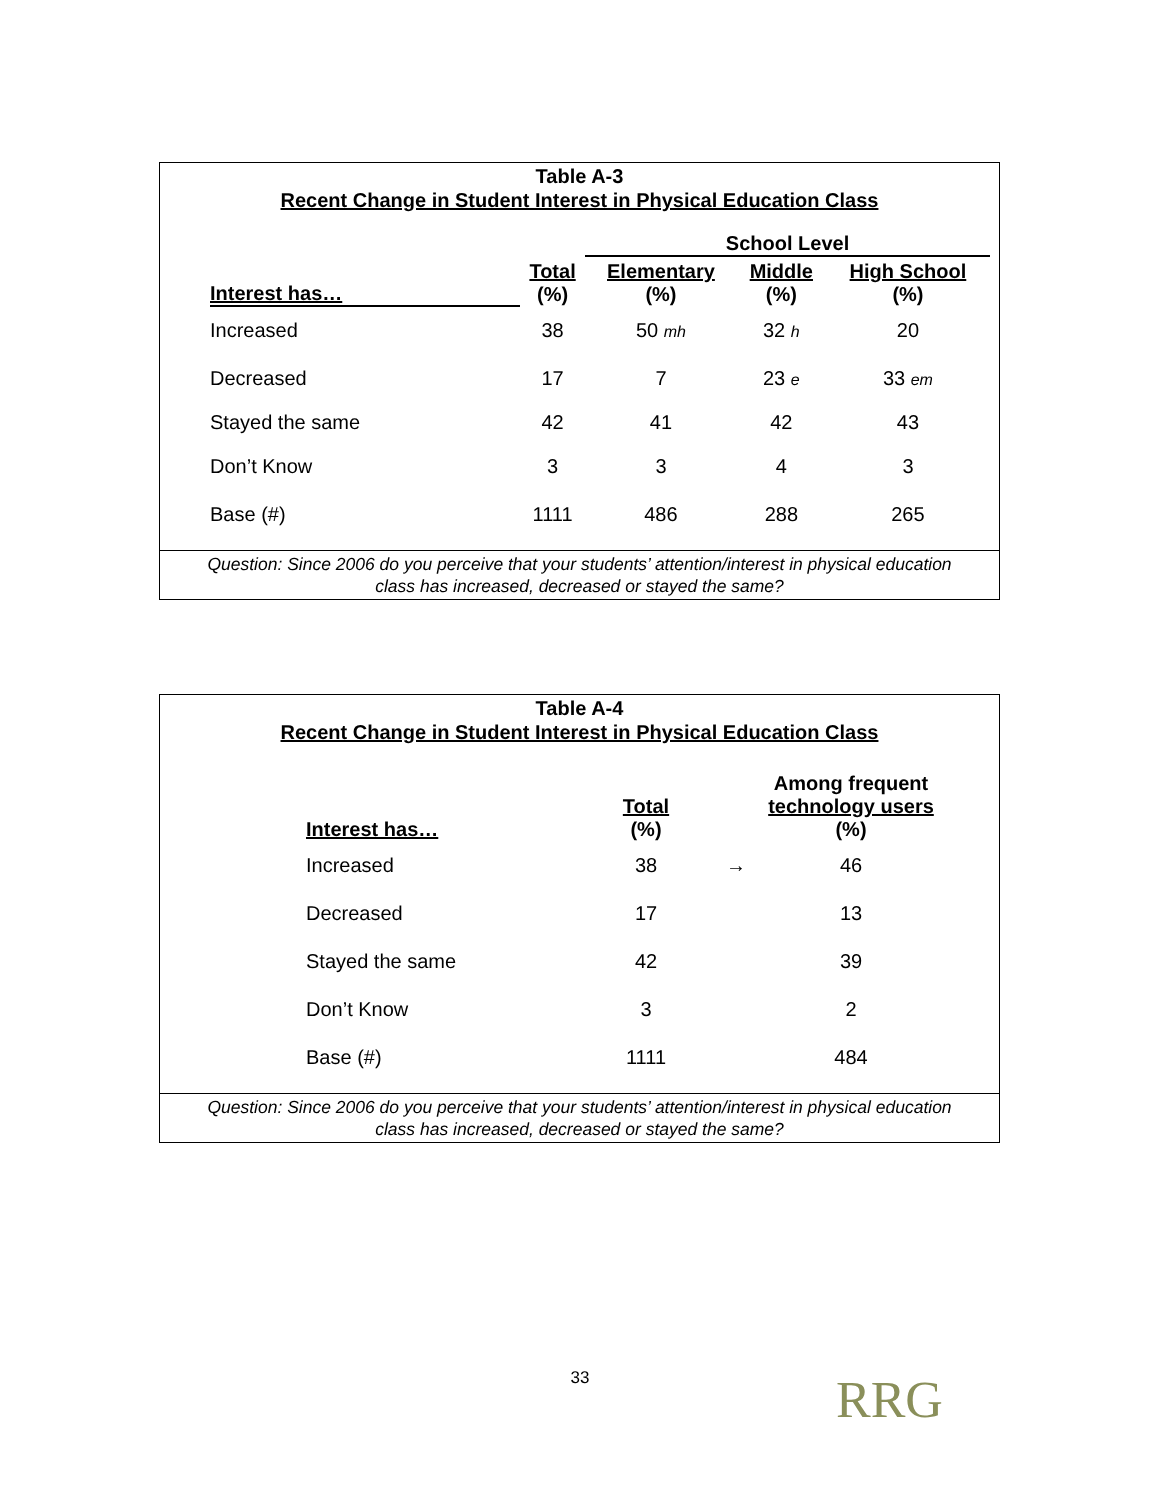Table A-3
Recent Change in Student Interest in Physical Education Class
| | | School Level | | |
| --- | --- | --- | --- | --- |
| Interest has… | Total (%) | Elementary (%) | Middle (%) | High School (%) |
| Increased | 38 | 50 mh | 32 h | 20 |
| Decreased | 17 | 7 | 23 e | 33 em |
| Stayed the same | 42 | 41 | 42 | 43 |
| Don’t Know | 3 | 3 | 4 | 3 |
| Base (#) | 1111 | 486 | 288 | 265 |
Question: Since 2006 do you perceive that your students’ attention/interest in physical education
class has increased, decreased or stayed the same?
Table A-4
Recent Change in Student Interest in Physical Education Class
| Interest has… | Total (%) | | Among frequent technology users (%) |
| --- | --- | --- | --- |
| Increased | 38 | → | 46 |
| Decreased | 17 | | 13 |
| Stayed the same | 42 | | 39 |
| Don’t Know | 3 | | 2 |
| Base (#) | 1111 | | 484 |
Question: Since 2006 do you perceive that your students’ attention/interest in physical education
class has increased, decreased or stayed the same?
33 RRG